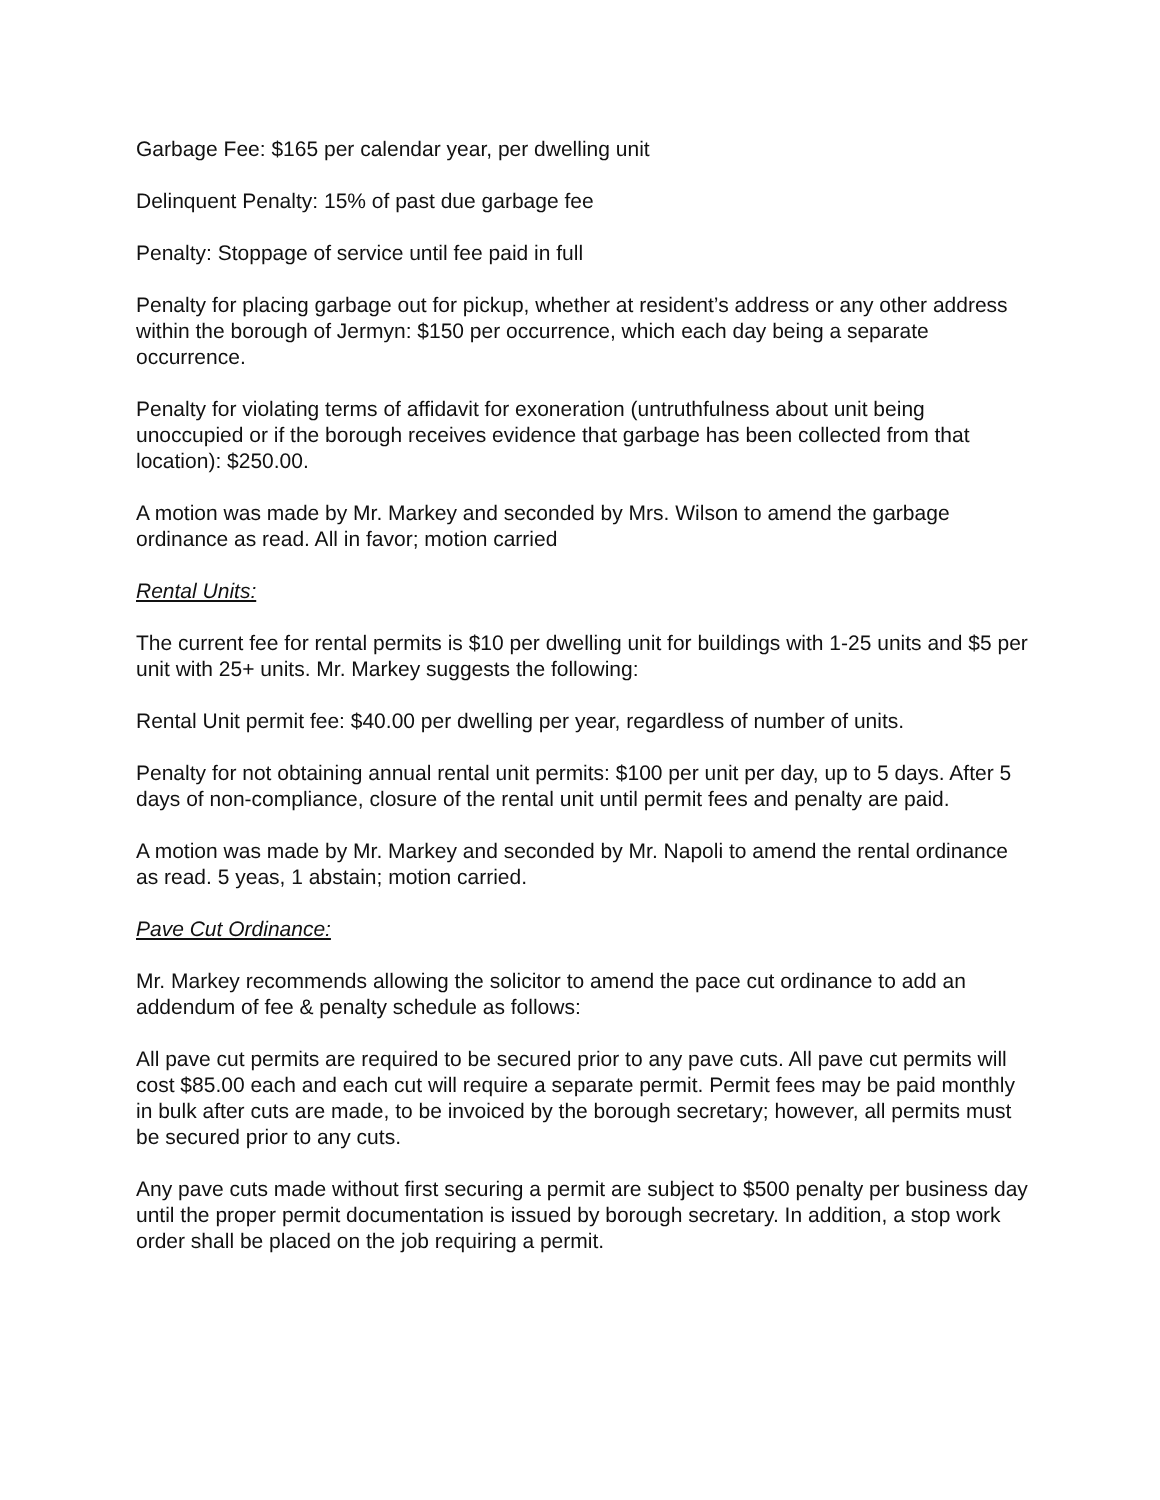Garbage Fee: $165 per calendar year, per dwelling unit
Delinquent Penalty: 15% of past due garbage fee
Penalty: Stoppage of service until fee paid in full
Penalty for placing garbage out for pickup, whether at resident’s address or any other address within the borough of Jermyn: $150 per occurrence, which each day being a separate occurrence.
Penalty for violating terms of affidavit for exoneration (untruthfulness about unit being unoccupied or if the borough receives evidence that garbage has been collected from that location): $250.00.
A motion was made by Mr. Markey and seconded by Mrs. Wilson to amend the garbage ordinance as read. All in favor; motion carried
Rental Units:
The current fee for rental permits is $10 per dwelling unit for buildings with 1-25 units and $5 per unit with 25+ units. Mr. Markey suggests the following:
Rental Unit permit fee: $40.00 per dwelling per year, regardless of number of units.
Penalty for not obtaining annual rental unit permits: $100 per unit per day, up to 5 days. After 5 days of non-compliance, closure of the rental unit until permit fees and penalty are paid.
A motion was made by Mr. Markey and seconded by Mr. Napoli to amend the rental ordinance as read. 5 yeas, 1 abstain; motion carried.
Pave Cut Ordinance:
Mr. Markey recommends allowing the solicitor to amend the pace cut ordinance to add an addendum of fee & penalty schedule as follows:
All pave cut permits are required to be secured prior to any pave cuts. All pave cut permits will cost $85.00 each and each cut will require a separate permit. Permit fees may be paid monthly in bulk after cuts are made, to be invoiced by the borough secretary; however, all permits must be secured prior to any cuts.
Any pave cuts made without first securing a permit are subject to $500 penalty per business day until the proper permit documentation is issued by borough secretary. In addition, a stop work order shall be placed on the job requiring a permit.